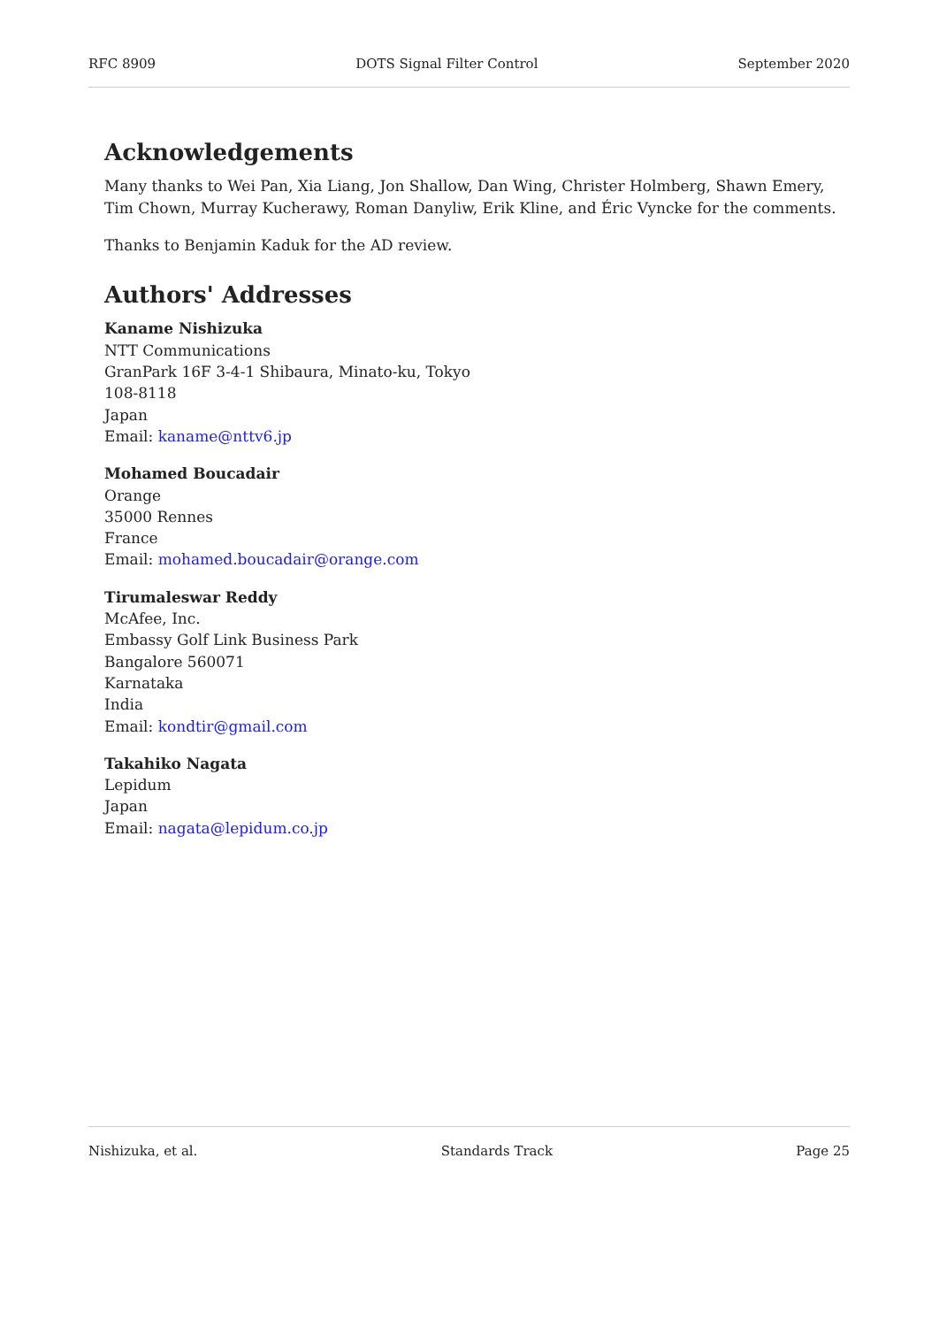RFC 8909 DOTS Signal Filter Control September 2020
Acknowledgements
Many thanks to Wei Pan, Xia Liang, Jon Shallow, Dan Wing, Christer Holmberg, Shawn Emery, Tim Chown, Murray Kucherawy, Roman Danyliw, Erik Kline, and Éric Vyncke for the comments.
Thanks to Benjamin Kaduk for the AD review.
Authors' Addresses
Kaname Nishizuka
NTT Communications
GranPark 16F 3-4-1 Shibaura, Minato-ku, Tokyo
108-8118
Japan
Email: kaname@nttv6.jp
Mohamed Boucadair
Orange
35000 Rennes
France
Email: mohamed.boucadair@orange.com
Tirumaleswar Reddy
McAfee, Inc.
Embassy Golf Link Business Park
Bangalore 560071
Karnataka
India
Email: kondtir@gmail.com
Takahiko Nagata
Lepidum
Japan
Email: nagata@lepidum.co.jp
Nishizuka, et al. Standards Track Page 25